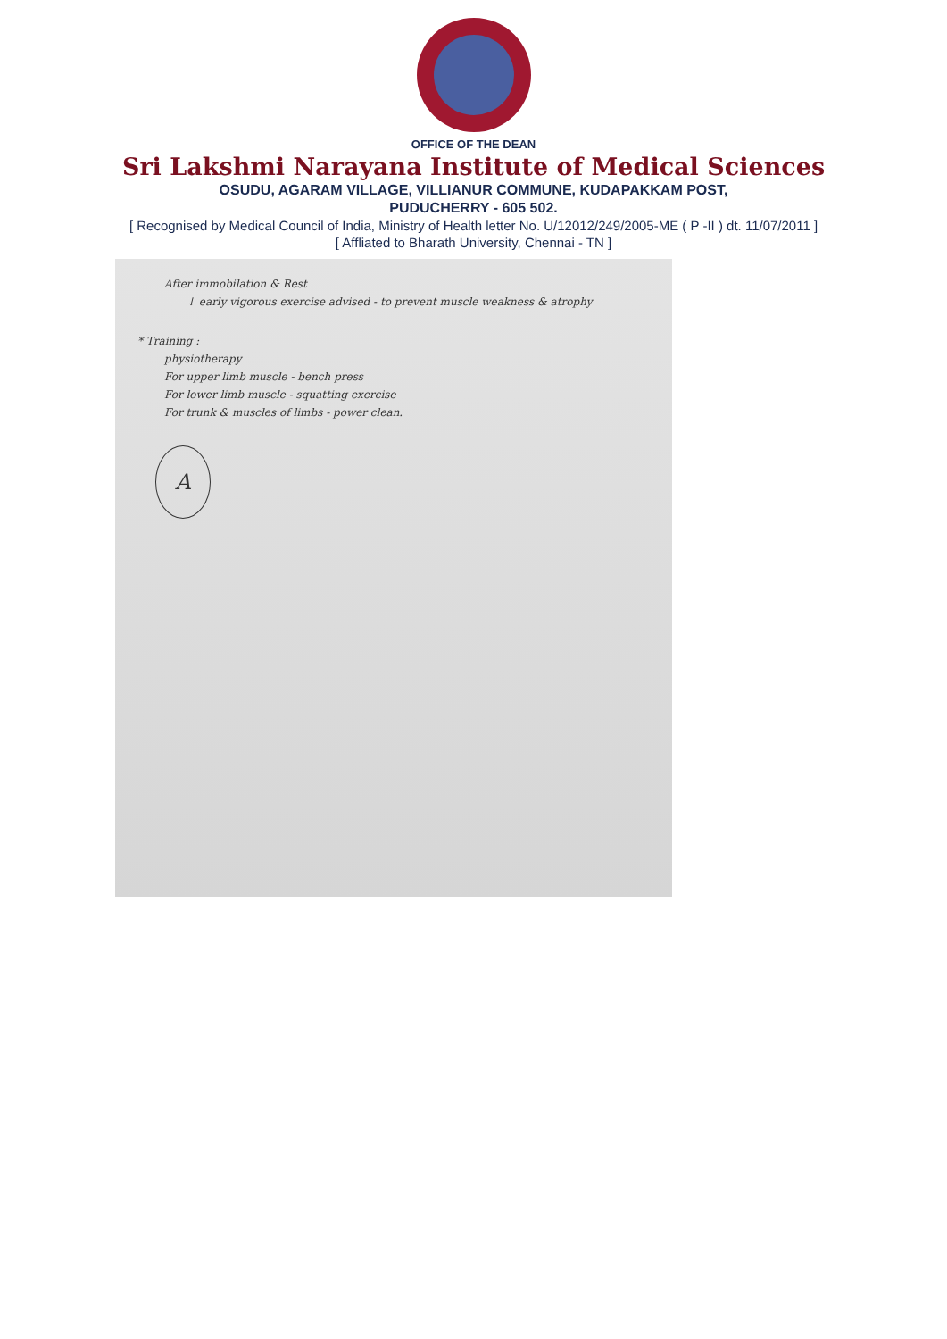OFFICE OF THE DEAN
Sri Lakshmi Narayana Institute of Medical Sciences
OSUDU, AGARAM VILLAGE, VILLIANUR COMMUNE, KUDAPAKKAM POST,
PUDUCHERRY - 605 502.
[ Recognised by Medical Council of India, Ministry of Health letter No. U/12012/249/2005-ME ( P -II ) dt. 11/07/2011 ]
[ Affliated to Bharath University, Chennai - TN ]
After immobilation & Rest
↓ early vigorous exercise advised - to prevent muscle weakness & atrophy
* Training :
physiotherapy
For upper limb muscle - bench press
For lower limb muscle - squatting exercise
For trunk & muscles of limbs - power clean.
A